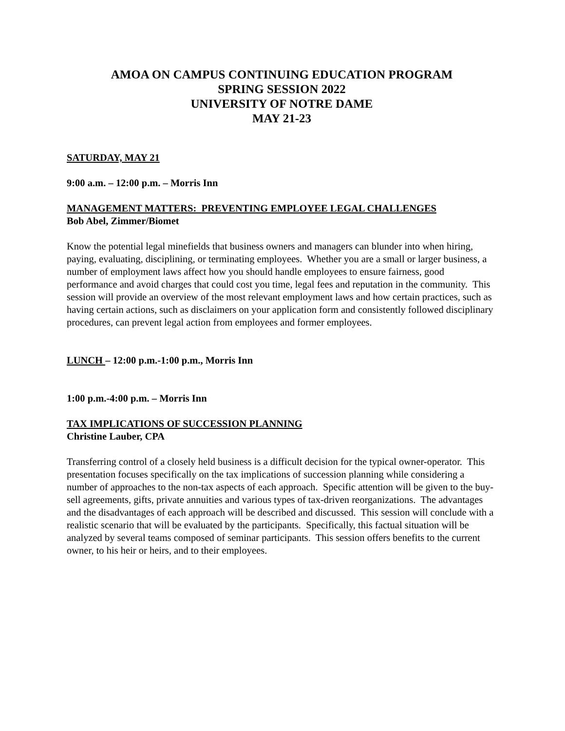AMOA ON CAMPUS CONTINUING EDUCATION PROGRAM
SPRING SESSION 2022
UNIVERSITY OF NOTRE DAME
MAY 21-23
SATURDAY, MAY 21
9:00 a.m. – 12:00 p.m. – Morris Inn
MANAGEMENT MATTERS: PREVENTING EMPLOYEE LEGAL CHALLENGES
Bob Abel, Zimmer/Biomet
Know the potential legal minefields that business owners and managers can blunder into when hiring, paying, evaluating, disciplining, or terminating employees. Whether you are a small or larger business, a number of employment laws affect how you should handle employees to ensure fairness, good performance and avoid charges that could cost you time, legal fees and reputation in the community. This session will provide an overview of the most relevant employment laws and how certain practices, such as having certain actions, such as disclaimers on your application form and consistently followed disciplinary procedures, can prevent legal action from employees and former employees.
LUNCH – 12:00 p.m.-1:00 p.m., Morris Inn
1:00 p.m.-4:00 p.m. – Morris Inn
TAX IMPLICATIONS OF SUCCESSION PLANNING
Christine Lauber, CPA
Transferring control of a closely held business is a difficult decision for the typical owner-operator. This presentation focuses specifically on the tax implications of succession planning while considering a number of approaches to the non-tax aspects of each approach. Specific attention will be given to the buy-sell agreements, gifts, private annuities and various types of tax-driven reorganizations. The advantages and the disadvantages of each approach will be described and discussed. This session will conclude with a realistic scenario that will be evaluated by the participants. Specifically, this factual situation will be analyzed by several teams composed of seminar participants. This session offers benefits to the current owner, to his heir or heirs, and to their employees.